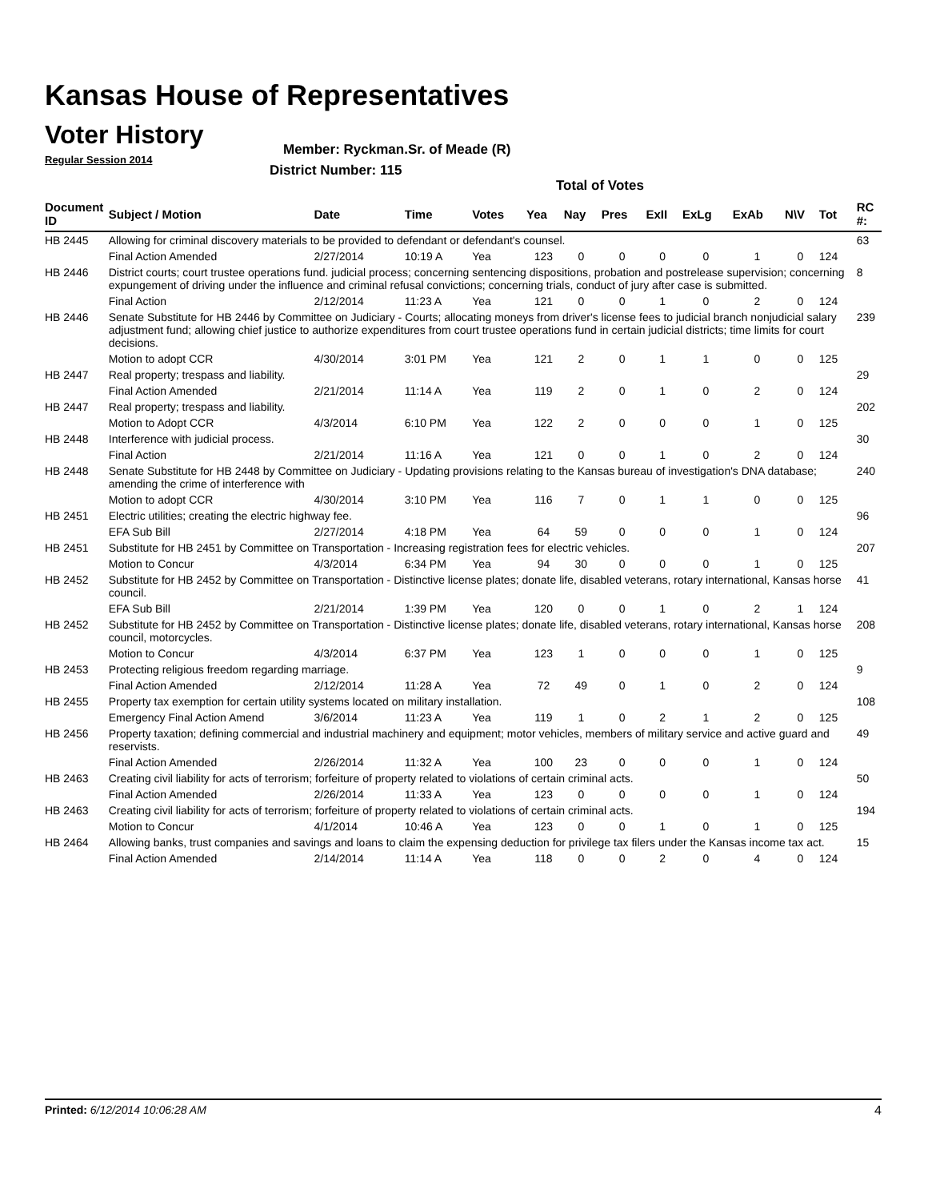Kansas House of Representatives
Voter History
Regular Session 2014
Member: Ryckman.Sr. of Meade (R)
District Number: 115
Total of Votes
| Document ID | Subject / Motion | Date | Time | Votes | Yea | Nay | Pres | ExII | ExLg | ExAb | N\V | Tot | RC #: |
| --- | --- | --- | --- | --- | --- | --- | --- | --- | --- | --- | --- | --- | --- |
| HB 2445 | Allowing for criminal discovery materials to be provided to defendant or defendant's counsel. | | | | | | | | | | | | 63 |
| | Final Action Amended | 2/27/2014 | 10:19 A | Yea | 123 | 0 | 0 | 0 | 0 | 1 | 0 | 124 | |
| HB 2446 | District courts; court trustee operations fund. judicial process; concerning sentencing dispositions, probation and postrelease supervision; concerning expungement of driving under the influence and criminal refusal convictions; concerning trials, conduct of jury after case is submitted. | | | | | | | | | | | | 8 |
| | Final Action | 2/12/2014 | 11:23 A | Yea | 121 | 0 | 0 | 1 | 0 | 2 | 0 | 124 | |
| HB 2446 | Senate Substitute for HB 2446 by Committee on Judiciary - Courts; allocating moneys from driver's license fees to judicial branch nonjudicial salary adjustment fund; allowing chief justice to authorize expenditures from court trustee operations fund in certain judicial districts; time limits for court decisions. | | | | | | | | | | | | 239 |
| | Motion to adopt CCR | 4/30/2014 | 3:01 PM | Yea | 121 | 2 | 0 | 1 | 1 | 0 | 0 | 125 | |
| HB 2447 | Real property; trespass and liability. | | | | | | | | | | | | 29 |
| | Final Action Amended | 2/21/2014 | 11:14 A | Yea | 119 | 2 | 0 | 1 | 0 | 2 | 0 | 124 | |
| HB 2447 | Real property; trespass and liability. | | | | | | | | | | | | 202 |
| | Motion to Adopt CCR | 4/3/2014 | 6:10 PM | Yea | 122 | 2 | 0 | 0 | 0 | 1 | 0 | 125 | |
| HB 2448 | Interference with judicial process. | | | | | | | | | | | | 30 |
| | Final Action | 2/21/2014 | 11:16 A | Yea | 121 | 0 | 0 | 1 | 0 | 2 | 0 | 124 | |
| HB 2448 | Senate Substitute for HB 2448 by Committee on Judiciary - Updating provisions relating to the Kansas bureau of investigation's DNA database; amending the crime of interference with | | | | | | | | | | | | 240 |
| | Motion to adopt CCR | 4/30/2014 | 3:10 PM | Yea | 116 | 7 | 0 | 1 | 1 | 0 | 0 | 125 | |
| HB 2451 | Electric utilities; creating the electric highway fee. | | | | | | | | | | | | 96 |
| | EFA Sub Bill | 2/27/2014 | 4:18 PM | Yea | 64 | 59 | 0 | 0 | 0 | 1 | 0 | 124 | |
| HB 2451 | Substitute for HB 2451 by Committee on Transportation - Increasing registration fees for electric vehicles. | | | | | | | | | | | | 207 |
| | Motion to Concur | 4/3/2014 | 6:34 PM | Yea | 94 | 30 | 0 | 0 | 0 | 1 | 0 | 125 | |
| HB 2452 | Substitute for HB 2452 by Committee on Transportation - Distinctive license plates; donate life, disabled veterans, rotary international, Kansas horse council. | | | | | | | | | | | | 41 |
| | EFA Sub Bill | 2/21/2014 | 1:39 PM | Yea | 120 | 0 | 0 | 1 | 0 | 2 | 1 | 124 | |
| HB 2452 | Substitute for HB 2452 by Committee on Transportation - Distinctive license plates; donate life, disabled veterans, rotary international, Kansas horse council, motorcycles. | | | | | | | | | | | | 208 |
| | Motion to Concur | 4/3/2014 | 6:37 PM | Yea | 123 | 1 | 0 | 0 | 0 | 1 | 0 | 125 | |
| HB 2453 | Protecting religious freedom regarding marriage. | | | | | | | | | | | | 9 |
| | Final Action Amended | 2/12/2014 | 11:28 A | Yea | 72 | 49 | 0 | 1 | 0 | 2 | 0 | 124 | |
| HB 2455 | Property tax exemption for certain utility systems located on military installation. | | | | | | | | | | | | 108 |
| | Emergency Final Action Amend | 3/6/2014 | 11:23 A | Yea | 119 | 1 | 0 | 2 | 1 | 2 | 0 | 125 | |
| HB 2456 | Property taxation; defining commercial and industrial machinery and equipment; motor vehicles, members of military service and active guard and reservists. | | | | | | | | | | | | 49 |
| | Final Action Amended | 2/26/2014 | 11:32 A | Yea | 100 | 23 | 0 | 0 | 0 | 1 | 0 | 124 | |
| HB 2463 | Creating civil liability for acts of terrorism; forfeiture of property related to violations of certain criminal acts. | | | | | | | | | | | | 50 |
| | Final Action Amended | 2/26/2014 | 11:33 A | Yea | 123 | 0 | 0 | 0 | 0 | 1 | 0 | 124 | |
| HB 2463 | Creating civil liability for acts of terrorism; forfeiture of property related to violations of certain criminal acts. | | | | | | | | | | | | 194 |
| | Motion to Concur | 4/1/2014 | 10:46 A | Yea | 123 | 0 | 0 | 1 | 0 | 1 | 0 | 125 | |
| HB 2464 | Allowing banks, trust companies and savings and loans to claim the expensing deduction for privilege tax filers under the Kansas income tax act. | | | | | | | | | | | | 15 |
| | Final Action Amended | 2/14/2014 | 11:14 A | Yea | 118 | 0 | 0 | 2 | 0 | 4 | 0 | 124 | |
Printed: 6/12/2014 10:06:28 AM 4